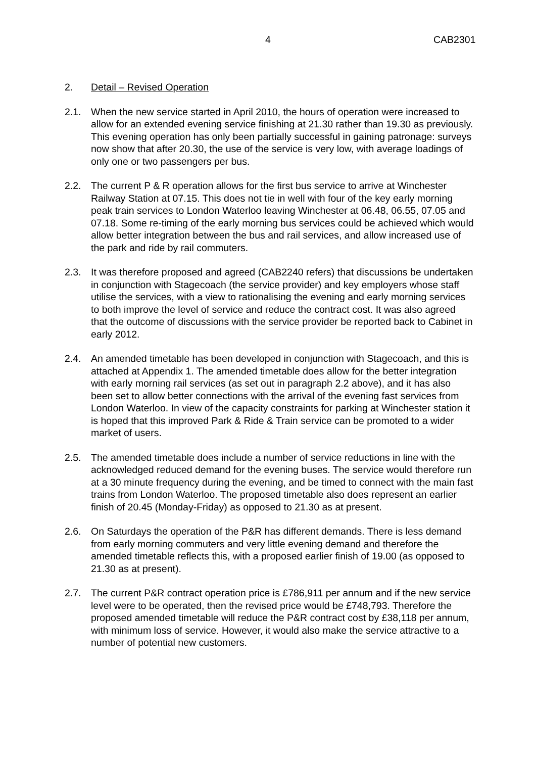4 CAB2301
2. Detail – Revised Operation
2.1. When the new service started in April 2010, the hours of operation were increased to allow for an extended evening service finishing at 21.30 rather than 19.30 as previously. This evening operation has only been partially successful in gaining patronage: surveys now show that after 20.30, the use of the service is very low, with average loadings of only one or two passengers per bus.
2.2. The current P & R operation allows for the first bus service to arrive at Winchester Railway Station at 07.15. This does not tie in well with four of the key early morning peak train services to London Waterloo leaving Winchester at 06.48, 06.55, 07.05 and 07.18. Some re-timing of the early morning bus services could be achieved which would allow better integration between the bus and rail services, and allow increased use of the park and ride by rail commuters.
2.3. It was therefore proposed and agreed (CAB2240 refers) that discussions be undertaken in conjunction with Stagecoach (the service provider) and key employers whose staff utilise the services, with a view to rationalising the evening and early morning services to both improve the level of service and reduce the contract cost. It was also agreed that the outcome of discussions with the service provider be reported back to Cabinet in early 2012.
2.4. An amended timetable has been developed in conjunction with Stagecoach, and this is attached at Appendix 1. The amended timetable does allow for the better integration with early morning rail services (as set out in paragraph 2.2 above), and it has also been set to allow better connections with the arrival of the evening fast services from London Waterloo. In view of the capacity constraints for parking at Winchester station it is hoped that this improved Park & Ride & Train service can be promoted to a wider market of users.
2.5. The amended timetable does include a number of service reductions in line with the acknowledged reduced demand for the evening buses. The service would therefore run at a 30 minute frequency during the evening, and be timed to connect with the main fast trains from London Waterloo. The proposed timetable also does represent an earlier finish of 20.45 (Monday-Friday) as opposed to 21.30 as at present.
2.6. On Saturdays the operation of the P&R has different demands. There is less demand from early morning commuters and very little evening demand and therefore the amended timetable reflects this, with a proposed earlier finish of 19.00 (as opposed to 21.30 as at present).
2.7. The current P&R contract operation price is £786,911 per annum and if the new service level were to be operated, then the revised price would be £748,793. Therefore the proposed amended timetable will reduce the P&R contract cost by £38,118 per annum, with minimum loss of service. However, it would also make the service attractive to a number of potential new customers.